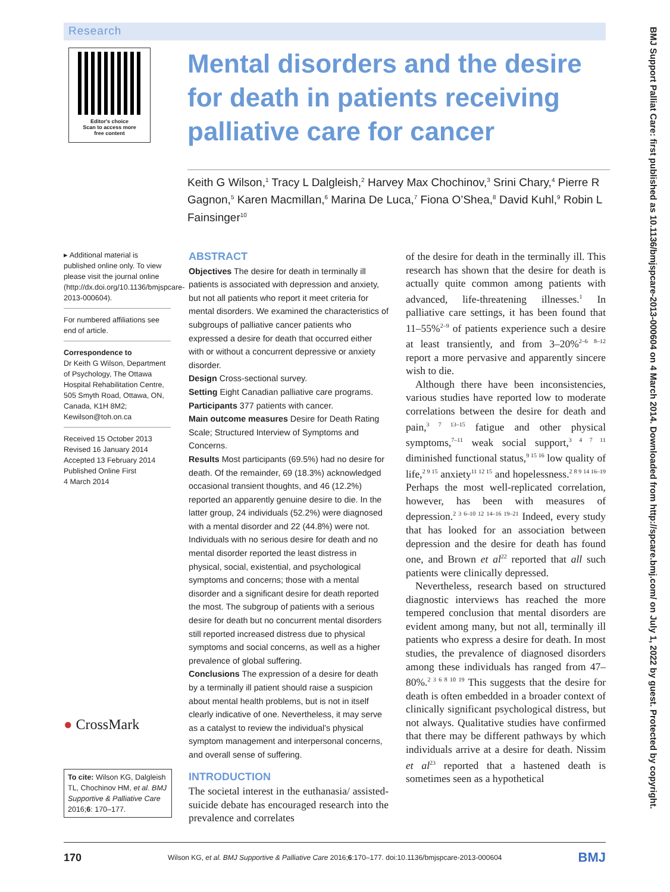Research
Editor's choice
Scan to access more
free content
Mental disorders and the desire for death in patients receiving palliative care for cancer
Keith G Wilson,<sup>1</sup> Tracy L Dalgleish,<sup>2</sup> Harvey Max Chochinov,<sup>3</sup> Srini Chary,<sup>4</sup> Pierre R Gagnon,<sup>5</sup> Karen Macmillan,<sup>6</sup> Marina De Luca,<sup>7</sup> Fiona O’Shea,<sup>8</sup> David Kuhl,<sup>9</sup> Robin L Fainsinger<sup>10</sup>
▸ Additional material is published online only. To view please visit the journal online (http://dx.doi.org/10.1136/bmjspcare-2013-000604).
For numbered affiliations see end of article.
Correspondence to
Dr Keith G Wilson, Department of Psychology, The Ottawa Hospital Rehabilitation Centre, 505 Smyth Road, Ottawa, ON, Canada, K1H 8M2; Kewilson@toh.on.ca
Received 15 October 2013
Revised 16 January 2014
Accepted 13 February 2014
Published Online First
4 March 2014
● CrossMark
To cite: Wilson KG, Dalgleish TL, Chochinov HM, et al. BMJ Supportive & Palliative Care 2016;6: 170–177.
ABSTRACT
Objectives The desire for death in terminally ill patients is associated with depression and anxiety, but not all patients who report it meet criteria for mental disorders. We examined the characteristics of subgroups of palliative cancer patients who expressed a desire for death that occurred either with or without a concurrent depressive or anxiety disorder.
Design Cross-sectional survey.
Setting Eight Canadian palliative care programs.
Participants 377 patients with cancer.
Main outcome measures Desire for Death Rating Scale; Structured Interview of Symptoms and Concerns.
Results Most participants (69.5%) had no desire for death. Of the remainder, 69 (18.3%) acknowledged occasional transient thoughts, and 46 (12.2%) reported an apparently genuine desire to die. In the latter group, 24 individuals (52.2%) were diagnosed with a mental disorder and 22 (44.8%) were not. Individuals with no serious desire for death and no mental disorder reported the least distress in physical, social, existential, and psychological symptoms and concerns; those with a mental disorder and a significant desire for death reported the most. The subgroup of patients with a serious desire for death but no concurrent mental disorders still reported increased distress due to physical symptoms and social concerns, as well as a higher prevalence of global suffering.
Conclusions The expression of a desire for death by a terminally ill patient should raise a suspicion about mental health problems, but is not in itself clearly indicative of one. Nevertheless, it may serve as a catalyst to review the individual’s physical symptom management and interpersonal concerns, and overall sense of suffering.
INTRODUCTION
The societal interest in the euthanasia/ assisted-suicide debate has encouraged research into the prevalence and correlates
of the desire for death in the terminally ill. This research has shown that the desire for death is actually quite common among patients with advanced, life-threatening illnesses.<sup>1</sup> In palliative care settings, it has been found that 11–55%<sup>2–9</sup> of patients experience such a desire at least transiently, and from 3–20%<sup>2–6 8–12</sup> report a more pervasive and apparently sincere wish to die.
Although there have been inconsistencies, various studies have reported low to moderate correlations between the desire for death and pain,<sup>3 7 13–15</sup> fatigue and other physical symptoms,<sup>7–11</sup> weak social support,<sup>3 4 7 11</sup> diminished functional status,<sup>9 15 16</sup> low quality of life,<sup>2 9 15</sup> anxiety<sup>11 12 15</sup> and hopelessness.<sup>2 8 9 14 16–19</sup> Perhaps the most well-replicated correlation, however, has been with measures of depression.<sup>2 3 6–10 12 14–16 19–21</sup> Indeed, every study that has looked for an association between depression and the desire for death has found one, and Brown et al<sup>22</sup> reported that all such patients were clinically depressed.
Nevertheless, research based on structured diagnostic interviews has reached the more tempered conclusion that mental disorders are evident among many, but not all, terminally ill patients who express a desire for death. In most studies, the prevalence of diagnosed disorders among these individuals has ranged from 47–80%.<sup>2 3 6 8 10 19</sup> This suggests that the desire for death is often embedded in a broader context of clinically significant psychological distress, but not always. Qualitative studies have confirmed that there may be different pathways by which individuals arrive at a desire for death. Nissim et al<sup>23</sup> reported that a hastened death is sometimes seen as a hypothetical
170 Wilson KG, et al. BMJ Supportive & Palliative Care 2016;6:170–177. doi:10.1136/bmjspcare-2013-000604 BMJ
BMJ Support Palliat Care: first published as 10.1136/bmjspcare-2013-000604 on 4 March 2014. Downloaded from http://spcare.bmj.com/ on July 1, 2022 by guest. Protected by copyright.